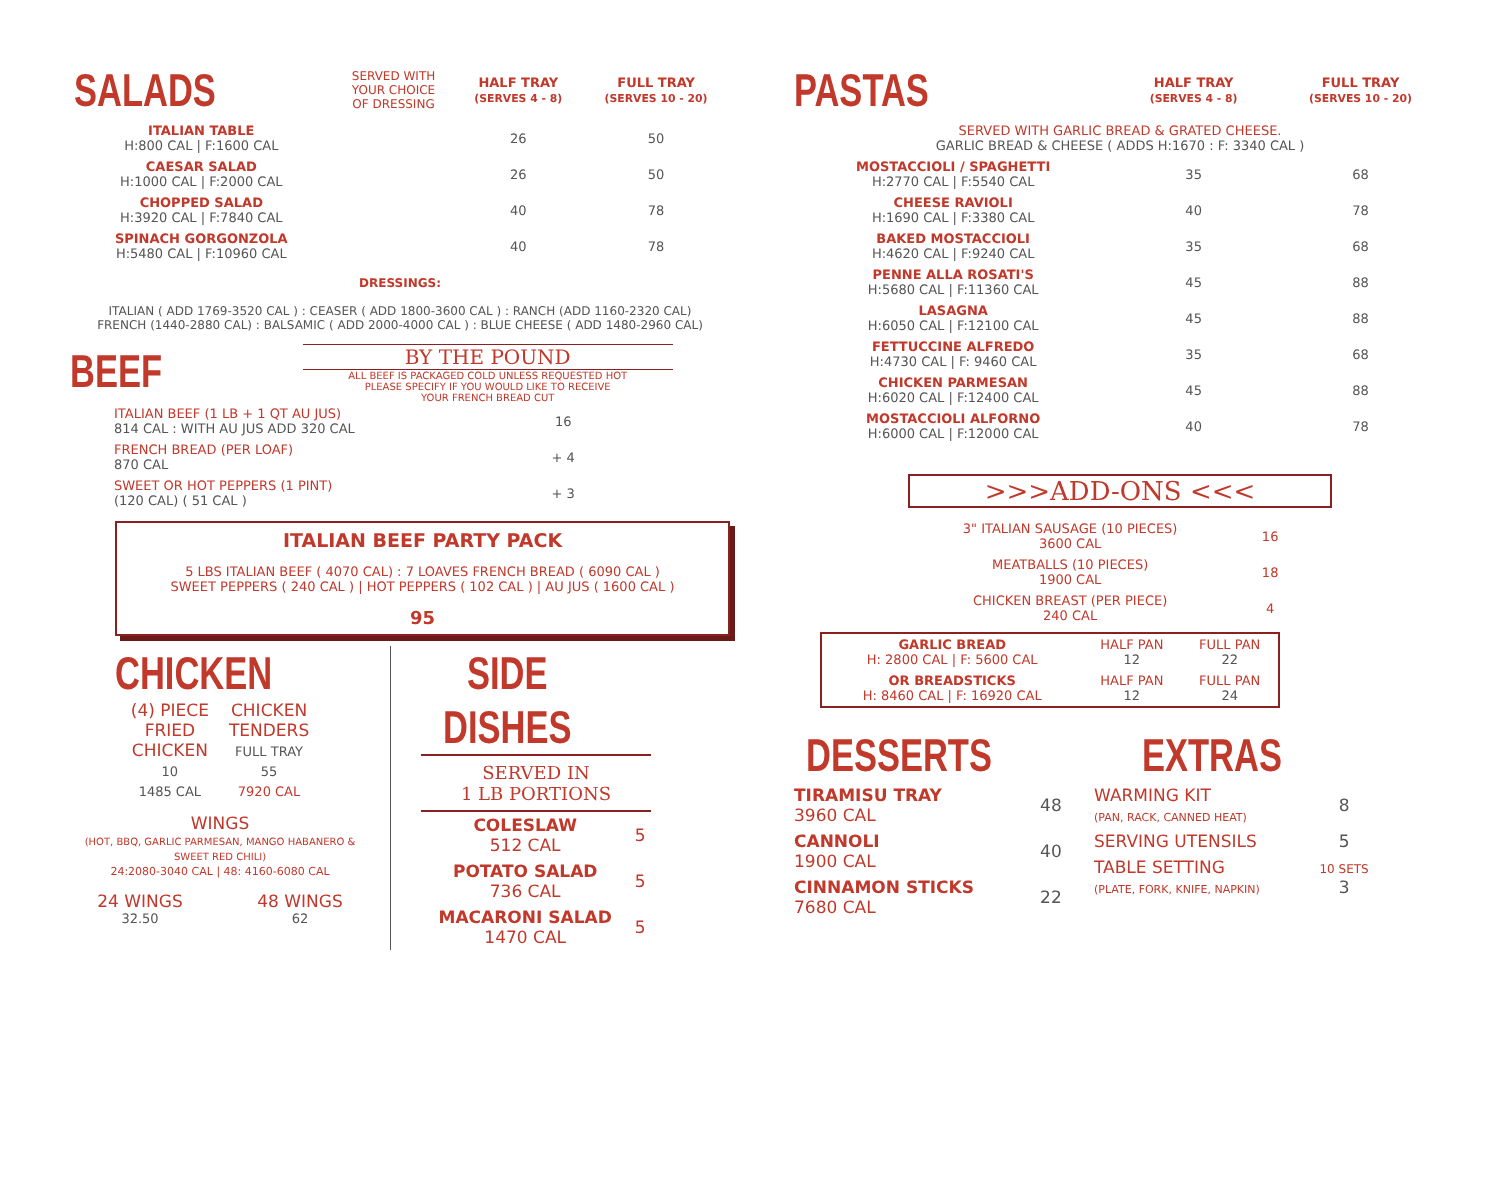| SALADS | SERVED WITH YOUR CHOICE OF DRESSING | HALF TRAY (SERVES 4 - 8) | FULL TRAY (SERVES 10 - 20) |
| --- | --- | --- | --- |
| ITALIAN TABLE H:800 CAL / F:1600 CAL | | 26 | 50 |
| CAESAR SALAD H:1000 CAL / F:2000 CAL | | 26 | 50 |
| CHOPPED SALAD H:3920 CAL / F:7840 CAL | | 40 | 78 |
| SPINACH GORGONZOLA H:5480 CAL / F:10960 CAL | | 40 | 78 |
DRESSINGS:
ITALIAN ( ADD 1769-3520 CAL ) : CEASER ( ADD 1800-3600 CAL ) : RANCH (ADD 1160-2320 CAL)
FRENCH (1440-2880 CAL) : BALSAMIC ( ADD 2000-4000 CAL ) : BLUE CHEESE ( ADD 1480-2960 CAL)
BEEF
BY THE POUND
ALL BEEF IS PACKAGED COLD UNLESS REQUESTED HOT
PLEASE SPECIFY IF YOU WOULD LIKE TO RECEIVE
YOUR FRENCH BREAD CUT
| ITALIAN BEEF (1 LB + 1 QT AU JUS) 814 CAL : WITH AU JUS ADD 320 CAL | 16 |
| FRENCH BREAD (PER LOAF) 870 CAL | + 4 |
| SWEET OR HOT PEPPERS (1 PINT) (120 CAL) ( 51 CAL ) | + 3 |
ITALIAN BEEF PARTY PACK
5 LBS ITALIAN BEEF ( 4070 CAL) : 7 LOAVES FRENCH BREAD ( 6090 CAL )
SWEET PEPPERS ( 240 CAL ) | HOT PEPPERS ( 102 CAL ) | AU JUS ( 1600 CAL )
95
CHICKEN
(4) PIECE
FRIED
CHICKEN
10
1485 CAL
CHICKEN
TENDERS
FULL TRAY
55
7920 CAL
WINGS
(HOT, BBQ, GARLIC PARMESAN, MANGO HABANERO & SWEET RED CHILI)
24:2080-3040 CAL | 48: 4160-6080 CAL
24 WINGS
32.50
48 WINGS
62
SIDE DISHES
SERVED IN
1 LB PORTIONS
| COLESLAW 512 CAL | 5 |
| POTATO SALAD 736 CAL | 5 |
| MACARONI SALAD 1470 CAL | 5 |
| PASTAS | HALF TRAY (SERVES 4 - 8) | FULL TRAY (SERVES 10 - 20) |
| --- | --- | --- |
| SERVED WITH GARLIC BREAD & GRATED CHEESE. GARLIC BREAD & CHEESE ( ADDS H:1670 : F: 3340 CAL ) | | |
| MOSTACCIOLI / SPAGHETTI H:2770 CAL / F:5540 CAL | 35 | 68 |
| CHEESE RAVIOLI H:1690 CAL / F:3380 CAL | 40 | 78 |
| BAKED MOSTACCIOLI H:4620 CAL / F:9240 CAL | 35 | 68 |
| PENNE ALLA ROSATI'S H:5680 CAL / F:11360 CAL | 45 | 88 |
| LASAGNA H:6050 CAL / F:12100 CAL | 45 | 88 |
| FETTUCCINE ALFREDO H:4730 CAL / F: 9460 CAL | 35 | 68 |
| CHICKEN PARMESAN H:6020 CAL / F:12400 CAL | 45 | 88 |
| MOSTACCIOLI ALFORNO H:6000 CAL / F:12000 CAL | 40 | 78 |
>>>ADD-ONS <<<
| 3" ITALIAN SAUSAGE (10 PIECES) 3600 CAL | 16 |
| MEATBALLS (10 PIECES) 1900 CAL | 18 |
| CHICKEN BREAST (PER PIECE) 240 CAL | 4 |
| GARLIC BREAD H: 2800 CAL / F: 5600 CAL | HALF PAN 12 | FULL PAN 22 |
| OR BREADSTICKS H: 8460 CAL / F: 16920 CAL | HALF PAN 12 | FULL PAN 24 |
DESSERTS
| TIRAMISU TRAY 3960 CAL | 48 |
| CANNOLI 1900 CAL | 40 |
| CINNAMON STICKS 7680 CAL | 22 |
EXTRAS
| WARMING KIT (PAN, RACK, CANNED HEAT) | 8 |
| SERVING UTENSILS | 5 |
| TABLE SETTING (PLATE, FORK, KNIFE, NAPKIN) | 10 SETS 3 |